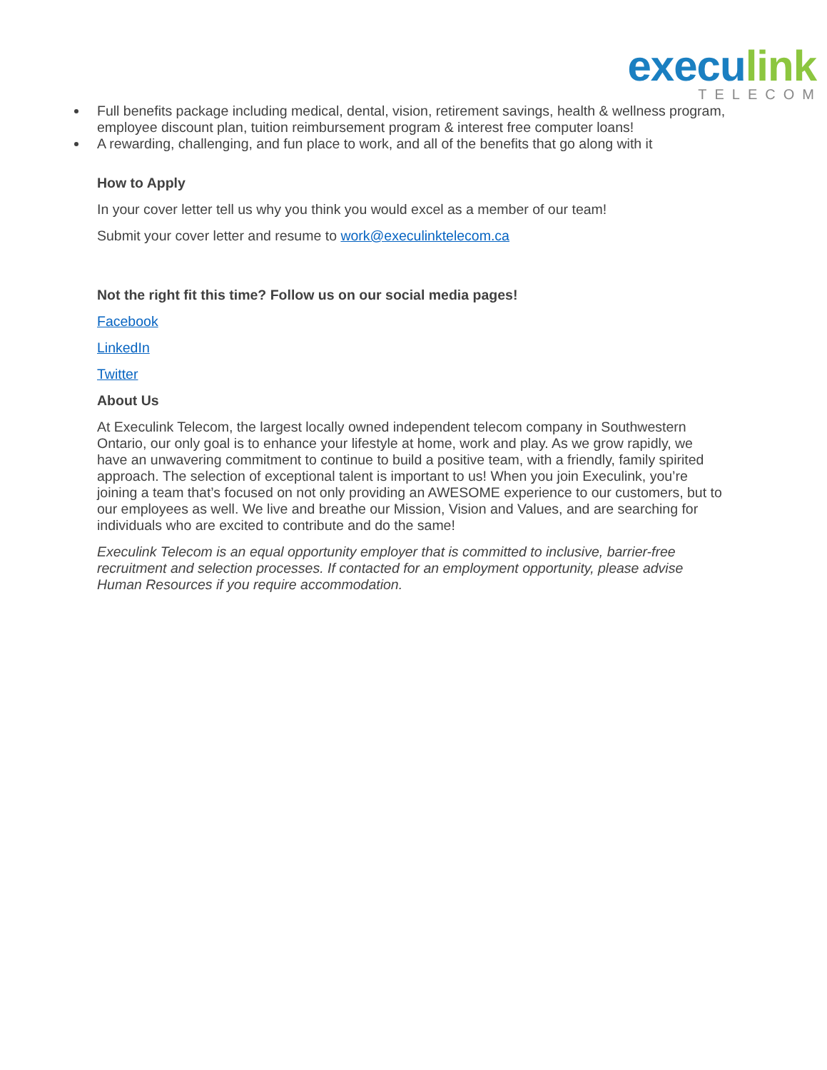execu link
TELECOM
Full benefits package including medical, dental, vision, retirement savings, health & wellness program, employee discount plan, tuition reimbursement program & interest free computer loans!
A rewarding, challenging, and fun place to work, and all of the benefits that go along with it
How to Apply
In your cover letter tell us why you think you would excel as a member of our team!
Submit your cover letter and resume to work@execulinktelecom.ca
Not the right fit this time? Follow us on our social media pages!
Facebook
LinkedIn
Twitter
About Us
At Execulink Telecom, the largest locally owned independent telecom company in Southwestern Ontario, our only goal is to enhance your lifestyle at home, work and play. As we grow rapidly, we have an unwavering commitment to continue to build a positive team, with a friendly, family spirited approach. The selection of exceptional talent is important to us! When you join Execulink, you’re joining a team that’s focused on not only providing an AWESOME experience to our customers, but to our employees as well. We live and breathe our Mission, Vision and Values, and are searching for individuals who are excited to contribute and do the same!
Execulink Telecom is an equal opportunity employer that is committed to inclusive, barrier-free recruitment and selection processes. If contacted for an employment opportunity, please advise Human Resources if you require accommodation.